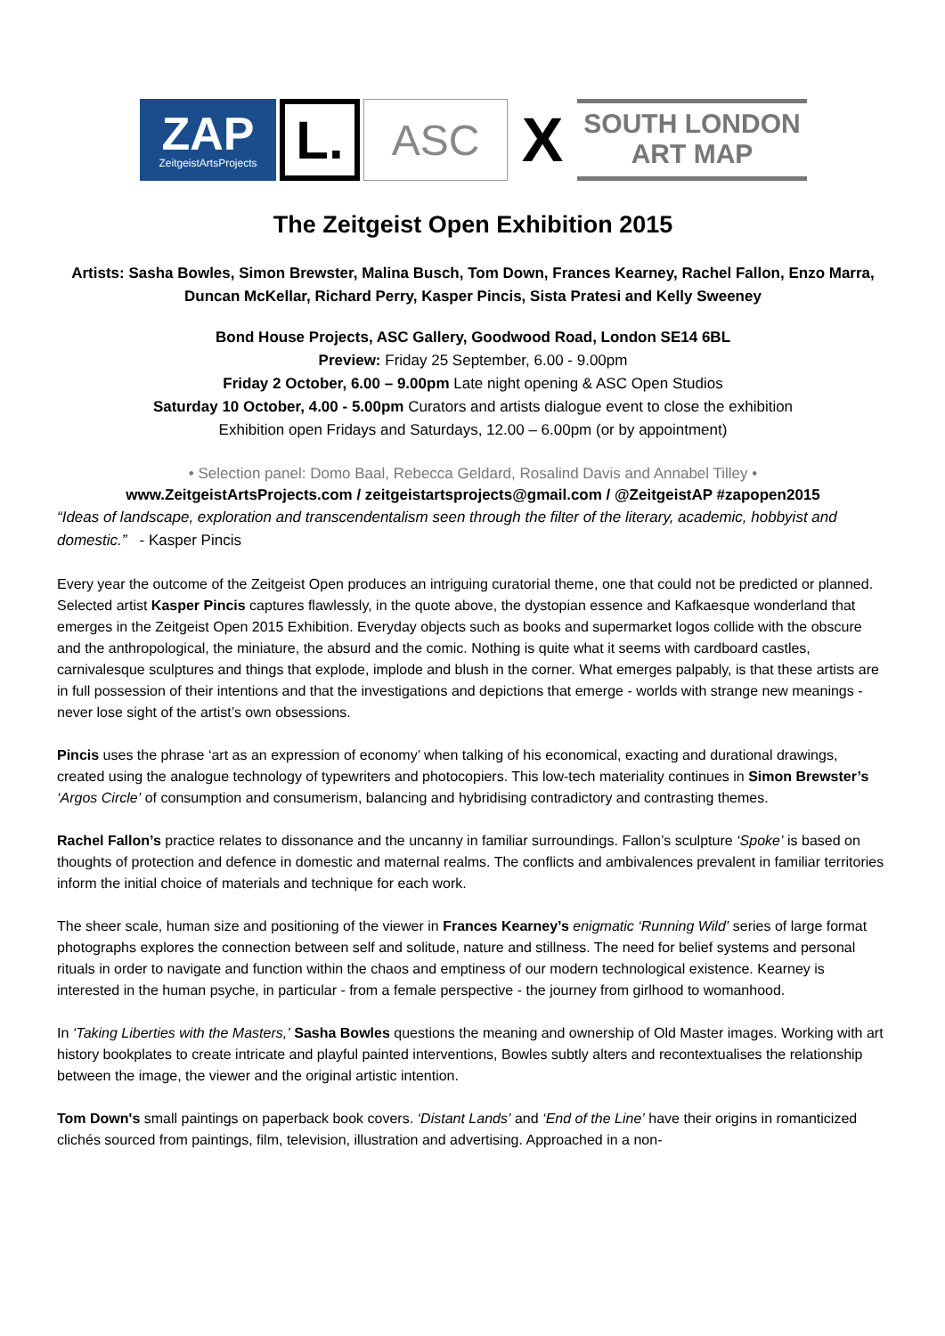ZAP
ZeitgeistArtsProjects
L.
ASC
X
SOUTH LONDON
ART MAP
The Zeitgeist Open Exhibition 2015
Artists: Sasha Bowles, Simon Brewster, Malina Busch, Tom Down, Frances Kearney, Rachel Fallon, Enzo Marra, Duncan McKellar, Richard Perry, Kasper Pincis, Sista Pratesi and Kelly Sweeney
Bond House Projects, ASC Gallery, Goodwood Road, London SE14 6BL
Preview: Friday 25 September, 6.00 - 9.00pm
Friday 2 October, 6.00 – 9.00pm Late night opening & ASC Open Studios
Saturday 10 October, 4.00 - 5.00pm Curators and artists dialogue event to close the exhibition
Exhibition open Fridays and Saturdays, 12.00 – 6.00pm (or by appointment)
• Selection panel: Domo Baal, Rebecca Geldard, Rosalind Davis and Annabel Tilley •
www.ZeitgeistArtsProjects.com / zeitgeistartsprojects@gmail.com / @ZeitgeistAP #zapopen2015
“Ideas of landscape, exploration and transcendentalism seen through the filter of the literary, academic, hobbyist and domestic.” - Kasper Pincis
Every year the outcome of the Zeitgeist Open produces an intriguing curatorial theme, one that could not be predicted or planned. Selected artist Kasper Pincis captures flawlessly, in the quote above, the dystopian essence and Kafkaesque wonderland that emerges in the Zeitgeist Open 2015 Exhibition. Everyday objects such as books and supermarket logos collide with the obscure and the anthropological, the miniature, the absurd and the comic. Nothing is quite what it seems with cardboard castles, carnivalesque sculptures and things that explode, implode and blush in the corner. What emerges palpably, is that these artists are in full possession of their intentions and that the investigations and depictions that emerge - worlds with strange new meanings - never lose sight of the artist’s own obsessions.
Pincis uses the phrase ‘art as an expression of economy’ when talking of his economical, exacting and durational drawings, created using the analogue technology of typewriters and photocopiers. This low-tech materiality continues in Simon Brewster’s ‘Argos Circle’ of consumption and consumerism, balancing and hybridising contradictory and contrasting themes.
Rachel Fallon’s practice relates to dissonance and the uncanny in familiar surroundings. Fallon’s sculpture ‘Spoke’ is based on thoughts of protection and defence in domestic and maternal realms. The conflicts and ambivalences prevalent in familiar territories inform the initial choice of materials and technique for each work.
The sheer scale, human size and positioning of the viewer in Frances Kearney’s enigmatic ‘Running Wild’ series of large format photographs explores the connection between self and solitude, nature and stillness. The need for belief systems and personal rituals in order to navigate and function within the chaos and emptiness of our modern technological existence. Kearney is interested in the human psyche, in particular - from a female perspective - the journey from girlhood to womanhood.
In ‘Taking Liberties with the Masters,’ Sasha Bowles questions the meaning and ownership of Old Master images. Working with art history bookplates to create intricate and playful painted interventions, Bowles subtly alters and recontextualises the relationship between the image, the viewer and the original artistic intention.
Tom Down's small paintings on paperback book covers. ‘Distant Lands’ and ‘End of the Line’ have their origins in romanticized clichés sourced from paintings, film, television, illustration and advertising. Approached in a non-